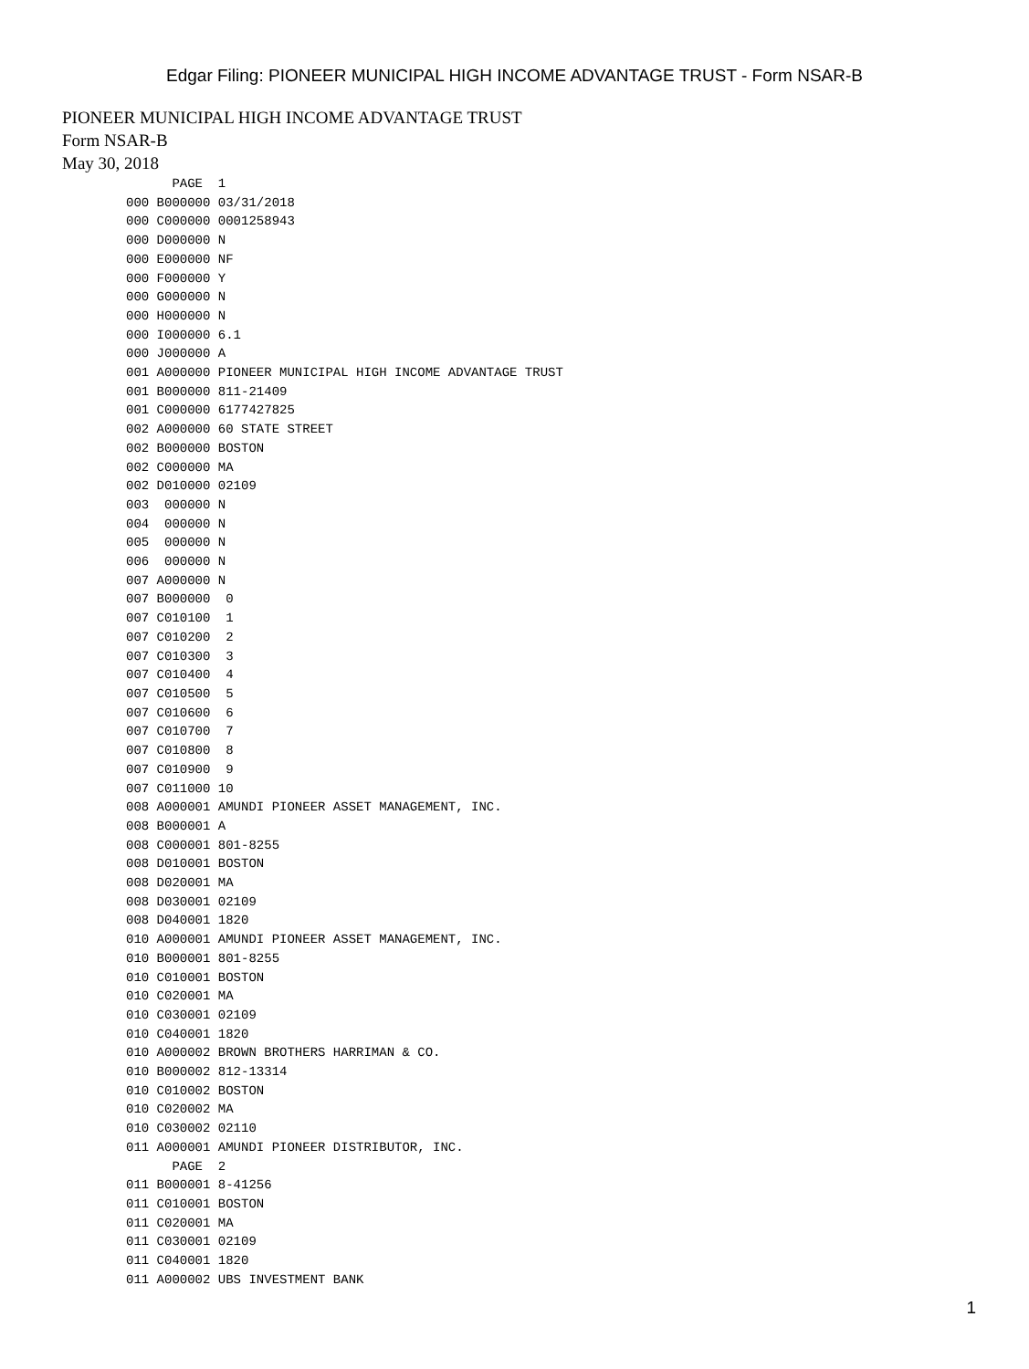Edgar Filing: PIONEER MUNICIPAL HIGH INCOME ADVANTAGE TRUST - Form NSAR-B
PIONEER MUNICIPAL HIGH INCOME ADVANTAGE TRUST
Form NSAR-B
May 30, 2018
      PAGE  1
000 B000000 03/31/2018
000 C000000 0001258943
000 D000000 N
000 E000000 NF
000 F000000 Y
000 G000000 N
000 H000000 N
000 I000000 6.1
000 J000000 A
001 A000000 PIONEER MUNICIPAL HIGH INCOME ADVANTAGE TRUST
001 B000000 811-21409
001 C000000 6177427825
002 A000000 60 STATE STREET
002 B000000 BOSTON
002 C000000 MA
002 D010000 02109
003  000000 N
004  000000 N
005  000000 N
006  000000 N
007 A000000 N
007 B000000  0
007 C010100  1
007 C010200  2
007 C010300  3
007 C010400  4
007 C010500  5
007 C010600  6
007 C010700  7
007 C010800  8
007 C010900  9
007 C011000 10
008 A000001 AMUNDI PIONEER ASSET MANAGEMENT, INC.
008 B000001 A
008 C000001 801-8255
008 D010001 BOSTON
008 D020001 MA
008 D030001 02109
008 D040001 1820
010 A000001 AMUNDI PIONEER ASSET MANAGEMENT, INC.
010 B000001 801-8255
010 C010001 BOSTON
010 C020001 MA
010 C030001 02109
010 C040001 1820
010 A000002 BROWN BROTHERS HARRIMAN & CO.
010 B000002 812-13314
010 C010002 BOSTON
010 C020002 MA
010 C030002 02110
011 A000001 AMUNDI PIONEER DISTRIBUTOR, INC.
      PAGE  2
011 B000001 8-41256
011 C010001 BOSTON
011 C020001 MA
011 C030001 02109
011 C040001 1820
011 A000002 UBS INVESTMENT BANK
1